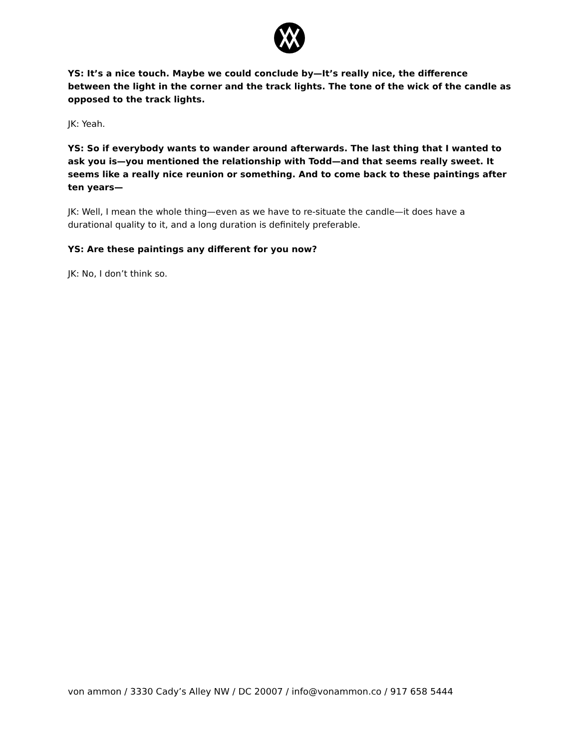YS: It’s a nice touch. Maybe we could conclude by—It’s really nice, the difference between the light in the corner and the track lights. The tone of the wick of the candle as opposed to the track lights.
JK: Yeah.
YS: So if everybody wants to wander around afterwards. The last thing that I wanted to ask you is—you mentioned the relationship with Todd—and that seems really sweet. It seems like a really nice reunion or something. And to come back to these paintings after ten years—
JK: Well, I mean the whole thing—even as we have to re-situate the candle—it does have a durational quality to it, and a long duration is definitely preferable.
YS: Are these paintings any different for you now?
JK: No, I don’t think so.
von ammon / 3330 Cady’s Alley NW / DC 20007 / info@vonammon.co / 917 658 5444